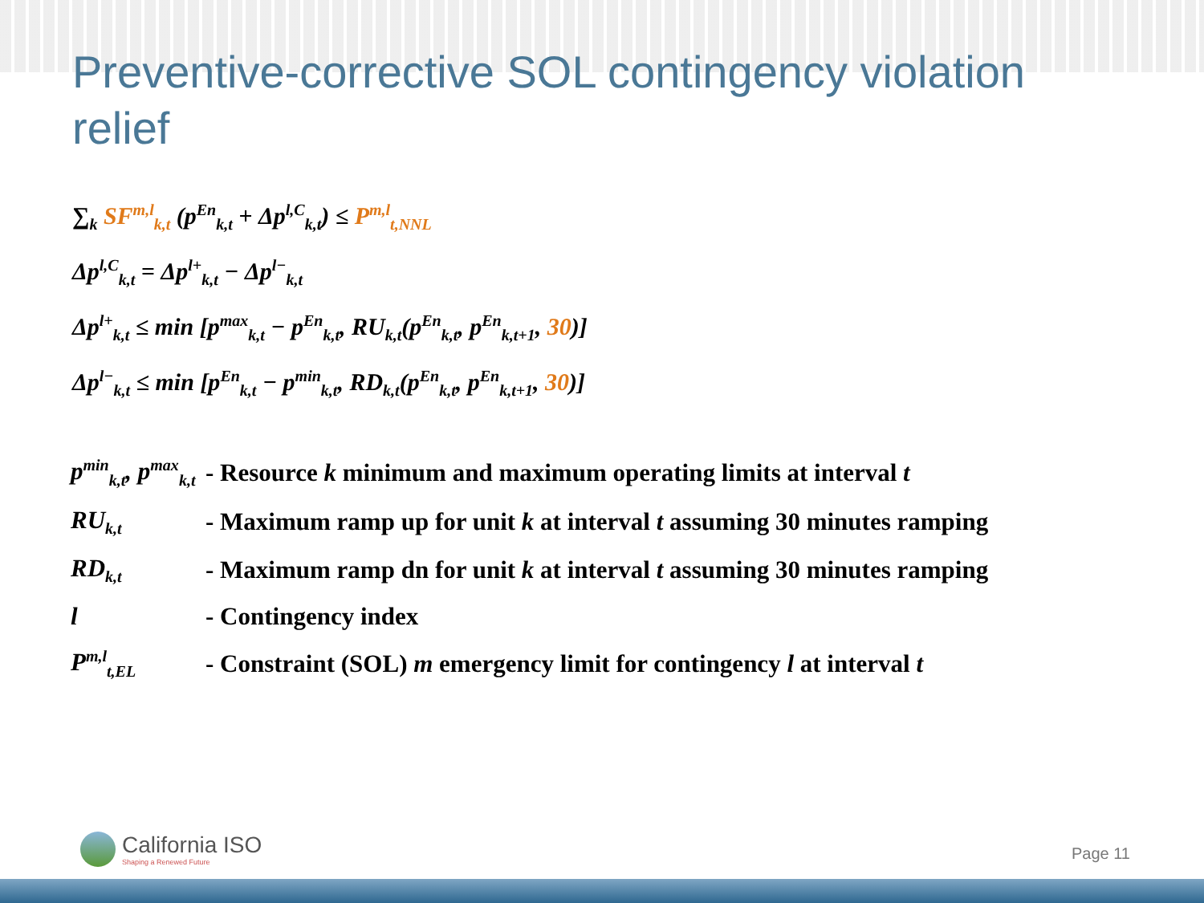Preventive-corrective SOL contingency violation relief
∑<sub>k</sub> SF<sup>m,l</sup><sub>k,t</sub> (p<sup>En</sup><sub>k,t</sub> + Δp<sup>l,C</sup><sub>k,t</sub>) ≤ P<sup>m,l</sup><sub>t,NNL</sub>
Δp<sup>l,C</sup><sub>k,t</sub> = Δp<sup>l+</sup><sub>k,t</sub> − Δp<sup>l−</sup><sub>k,t</sub>
Δp<sup>l+</sup><sub>k,t</sub> ≤ min [p<sup>max</sup><sub>k,t</sub> − p<sup>En</sup><sub>k,t</sub>, RU<sub>k,t</sub>(p<sup>En</sup><sub>k,t</sub>, p<sup>En</sup><sub>k,t+1</sub>, 30)]
Δp<sup>l−</sup><sub>k,t</sub> ≤ min [p<sup>En</sup><sub>k,t</sub> − p<sup>min</sup><sub>k,t</sub>, RD<sub>k,t</sub>(p<sup>En</sup><sub>k,t</sub>, p<sup>En</sup><sub>k,t+1</sub>, 30)]
| p<sup>min</sup><sub>k,t</sub>, p<sup>max</sup><sub>k,t</sub> | - Resource k minimum and maximum operating limits at interval t |
| RU<sub>k,t</sub> | - Maximum ramp up for unit k at interval t assuming 30 minutes ramping |
| RD<sub>k,t</sub> | - Maximum ramp dn for unit k at interval t assuming 30 minutes ramping |
| l | - Contingency index |
| P<sup>m,l</sup><sub>t,EL</sub> | - Constraint (SOL) m emergency limit for contingency l at interval t |
California ISO
Shaping a Renewed Future
Page 11